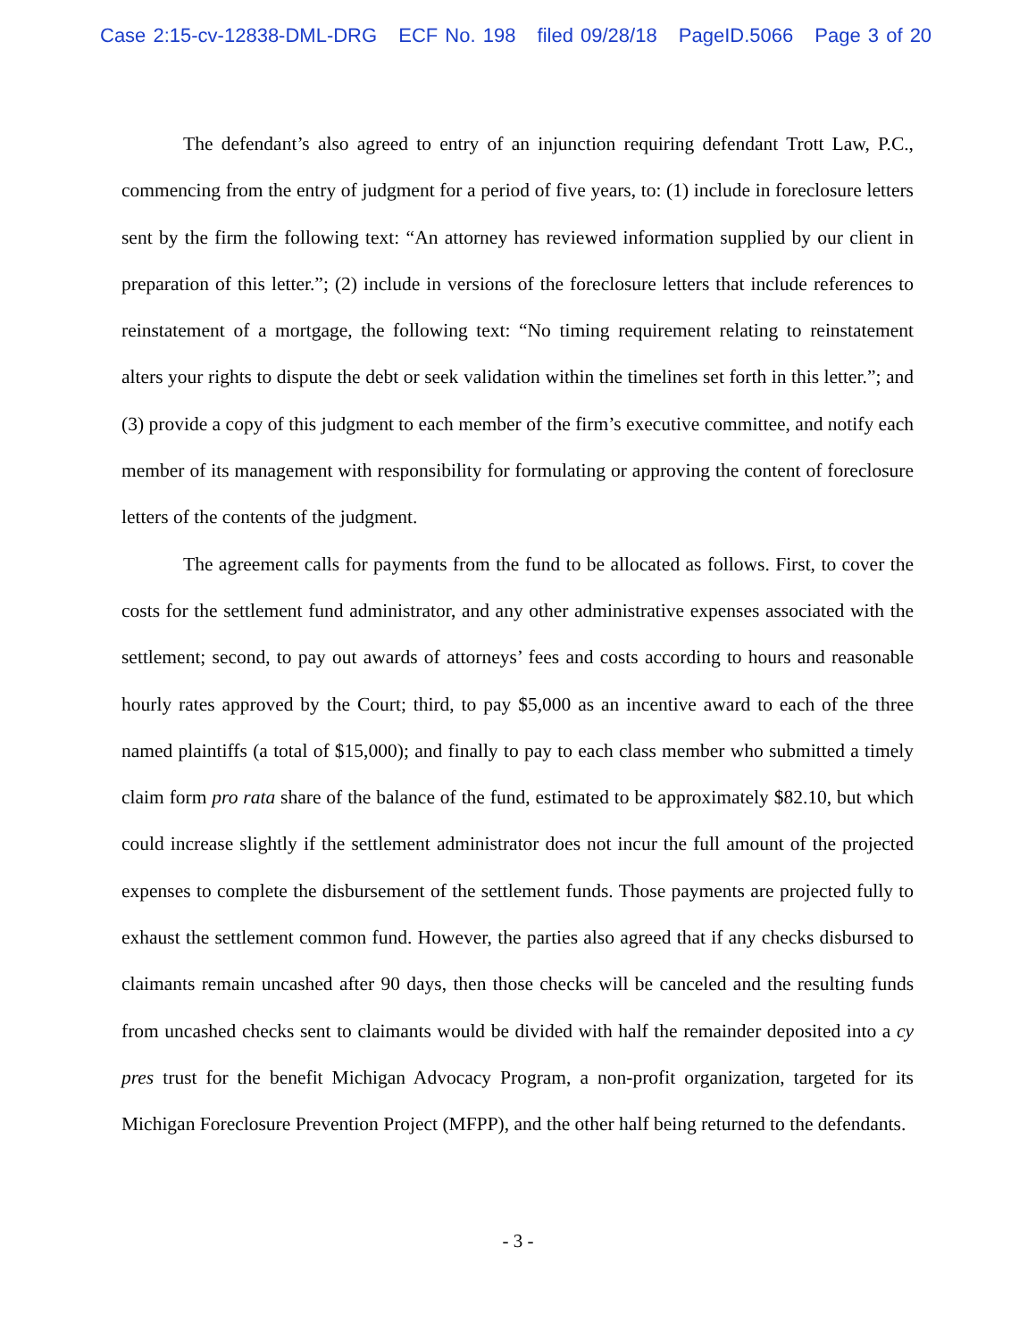Case 2:15-cv-12838-DML-DRG ECF No. 198 filed 09/28/18 PageID.5066 Page 3 of 20
The defendant’s also agreed to entry of an injunction requiring defendant Trott Law, P.C., commencing from the entry of judgment for a period of five years, to: (1) include in foreclosure letters sent by the firm the following text: “An attorney has reviewed information supplied by our client in preparation of this letter.”; (2) include in versions of the foreclosure letters that include references to reinstatement of a mortgage, the following text: “No timing requirement relating to reinstatement alters your rights to dispute the debt or seek validation within the timelines set forth in this letter.”; and (3) provide a copy of this judgment to each member of the firm’s executive committee, and notify each member of its management with responsibility for formulating or approving the content of foreclosure letters of the contents of the judgment.
The agreement calls for payments from the fund to be allocated as follows. First, to cover the costs for the settlement fund administrator, and any other administrative expenses associated with the settlement; second, to pay out awards of attorneys’ fees and costs according to hours and reasonable hourly rates approved by the Court; third, to pay $5,000 as an incentive award to each of the three named plaintiffs (a total of $15,000); and finally to pay to each class member who submitted a timely claim form pro rata share of the balance of the fund, estimated to be approximately $82.10, but which could increase slightly if the settlement administrator does not incur the full amount of the projected expenses to complete the disbursement of the settlement funds. Those payments are projected fully to exhaust the settlement common fund. However, the parties also agreed that if any checks disbursed to claimants remain uncashed after 90 days, then those checks will be canceled and the resulting funds from uncashed checks sent to claimants would be divided with half the remainder deposited into a cy pres trust for the benefit Michigan Advocacy Program, a non-profit organization, targeted for its Michigan Foreclosure Prevention Project (MFPP), and the other half being returned to the defendants.
- 3 -